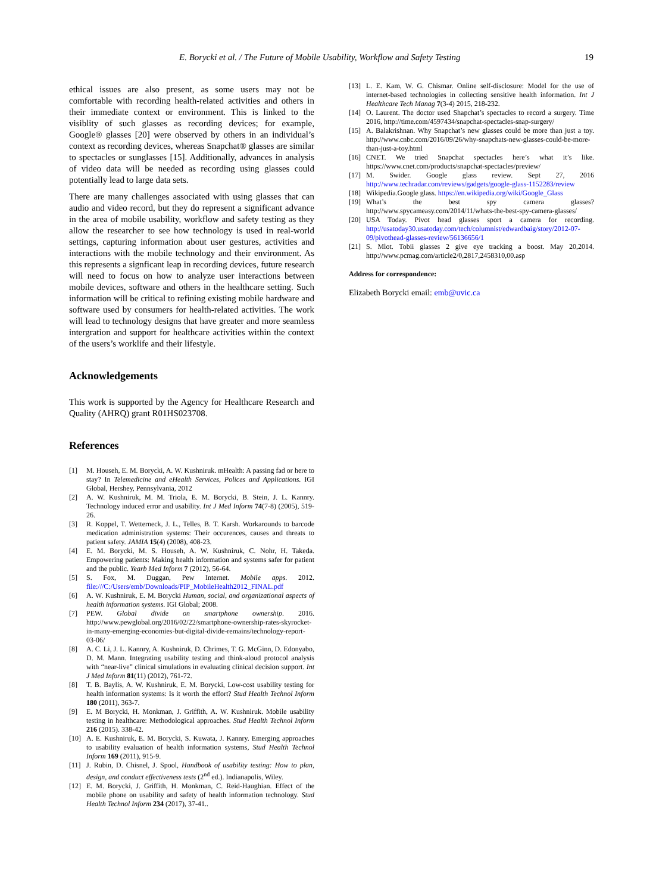E. Borycki et al. / The Future of Mobile Usability, Workflow and Safety Testing 19
ethical issues are also present, as some users may not be comfortable with recording health-related activities and others in their immediate context or environment. This is linked to the visiblity of such glasses as recording devices; for example, Google® glasses [20] were observed by others in an individual’s context as recording devices, whereas Snapchat® glasses are similar to spectacles or sunglasses [15]. Additionally, advances in analysis of video data will be needed as recording using glasses could potentially lead to large data sets.
There are many challenges associated with using glasses that can audio and video record, but they do represent a significant advance in the area of mobile usability, workflow and safety testing as they allow the researcher to see how technology is used in real-world settings, capturing information about user gestures, activities and interactions with the mobile technology and their environment. As this represents a signficant leap in recording devices, future research will need to focus on how to analyze user interactions between mobile devices, software and others in the healthcare setting. Such information will be critical to refining existing mobile hardware and software used by consumers for health-related activities. The work will lead to technology designs that have greater and more seamless intergration and support for healthcare activities within the context of the users’s worklife and their lifestyle.
Acknowledgements
This work is supported by the Agency for Healthcare Research and Quality (AHRQ) grant R01HS023708.
References
[1] M. Househ, E. M. Borycki, A. W. Kushniruk. mHealth: A passing fad or here to stay? In Telemedicine and eHealth Services, Polices and Applications. IGI Global, Hershey, Pennsylvania, 2012
[2] A. W. Kushniruk, M. M. Triola, E. M. Borycki, B. Stein, J. L. Kannry. Technology induced error and usability. Int J Med Inform 74(7-8) (2005), 519-26.
[3] R. Koppel, T. Wetterneck, J. L., Telles, B. T. Karsh. Workarounds to barcode medication administration systems: Their occurences, causes and threats to patient safety. JAMIA 15(4) (2008), 408-23.
[4] E. M. Borycki, M. S. Househ, A. W. Kushniruk, C. Nohr, H. Takeda. Empowering patients: Making health information and systems safer for patient and the public. Yearb Med Inform 7 (2012), 56-64.
[5] S. Fox, M. Duggan, Pew Internet. Mobile apps. 2012. file:///C:/Users/emb/Downloads/PIP_MobileHealth2012_FINAL.pdf
[6] A. W. Kushniruk, E. M. Borycki Human, social, and organizational aspects of health information systems. IGI Global; 2008.
[7] PEW. Global divide on smartphone ownership. 2016. http://www.pewglobal.org/2016/02/22/smartphone-ownership-rates-skyrocket-in-many-emerging-economies-but-digital-divide-remains/technology-report-03-06/
[8] A. C. Li, J. L. Kannry, A. Kushniruk, D. Chrimes, T. G. McGinn, D. Edonyabo, D. M. Mann. Integrating usability testing and think-aloud protocol analysis with “near-live” clinical simulations in evaluating clinical decision support. Int J Med Inform 81(11) (2012), 761-72.
[8] T. B. Baylis, A. W. Kushniruk, E. M. Borycki, Low-cost usability testing for health information systems: Is it worth the effort? Stud Health Technol Inform 180 (2011), 363-7.
[9] E. M Borycki, H. Monkman, J. Griffith, A. W. Kushniruk. Mobile usability testing in healthcare: Methodological approaches. Stud Health Technol Inform 216 (2015). 338-42.
[10] A. E. Kushniruk, E. M. Borycki, S. Kuwata, J. Kannry. Emerging approaches to usability evaluation of health information systems, Stud Health Technol Inform 169 (2011), 915-9.
[11] J. Rubin, D. Chisnel, J. Spool, Handbook of usability testing: How to plan, design, and conduct effectiveness tests (2<sup>nd</sup> ed.). Indianapolis, Wiley.
[12] E. M. Borycki, J. Griffith, H. Monkman, C. Reid-Haughian. Effect of the mobile phone on usability and safety of health information technology. Stud Health Technol Inform 234 (2017), 37-41..
[13] L. E. Kam, W. G. Chismar. Online self-disclosure: Model for the use of internet-based technologies in collecting sensitive health information. Int J Healthcare Tech Manag 7(3-4) 2015, 218-232.
[14] O. Laurent. The doctor used Shapchat’s spectacles to record a surgery. Time 2016, http://time.com/4597434/snapchat-spectacles-snap-surgery/
[15] A. Balakrishnan. Why Snapchat’s new glasses could be more than just a toy. http://www.cnbc.com/2016/09/26/why-snapchats-new-glasses-could-be-more-than-just-a-toy.html
[16] CNET. We tried Snapchat spectacles here’s what it’s like. https://www.cnet.com/products/snapchat-spectacles/preview/
[17] M. Swider. Google glass review. Sept 27, 2016 http://www.techradar.com/reviews/gadgets/google-glass-1152283/review
[18] Wikipedia.Google glass. https://en.wikipedia.org/wiki/Google_Glass
[19] What’s the best spy camera glasses? http://www.spycameasy.com/2014/11/whats-the-best-spy-camera-glasses/
[20] USA Today. Pivot head glasses sport a camera for recording. http://usatoday30.usatoday.com/tech/columnist/edwardbaig/story/2012-07-09/pivothead-glasses-review/56136656/1
[21] S. Mlot. Tobii glasses 2 give eye tracking a boost. May 20,2014. http://www.pcmag.com/article2/0,2817,2458310,00.asp
Address for correspondence:
Elizabeth Borycki email: emb@uvic.ca